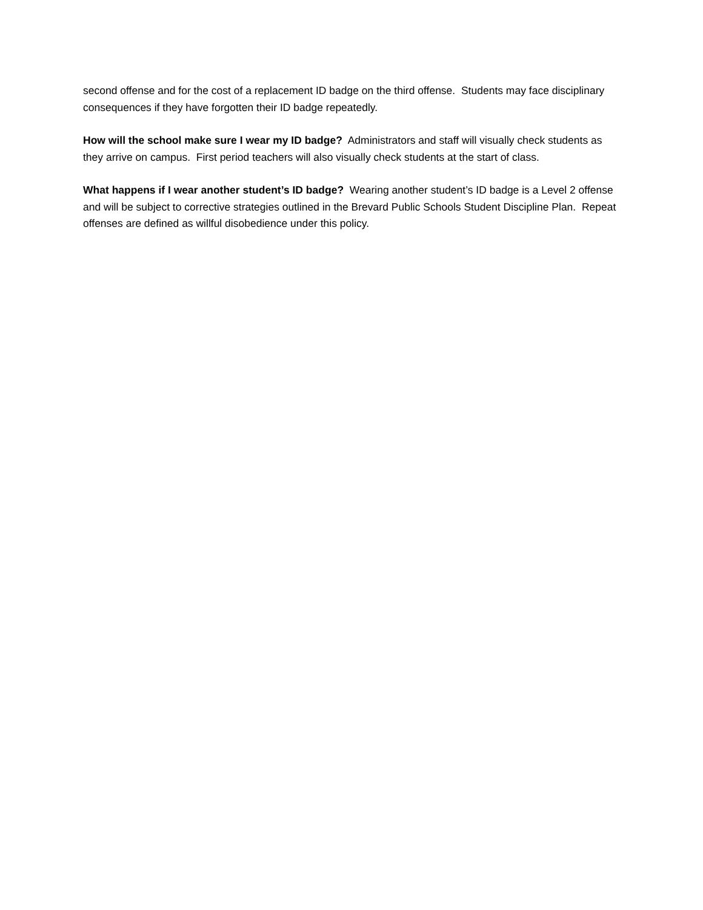second offense and for the cost of a replacement ID badge on the third offense. Students may face disciplinary consequences if they have forgotten their ID badge repeatedly.
How will the school make sure I wear my ID badge? Administrators and staff will visually check students as they arrive on campus. First period teachers will also visually check students at the start of class.
What happens if I wear another student’s ID badge? Wearing another student’s ID badge is a Level 2 offense and will be subject to corrective strategies outlined in the Brevard Public Schools Student Discipline Plan. Repeat offenses are defined as willful disobedience under this policy.